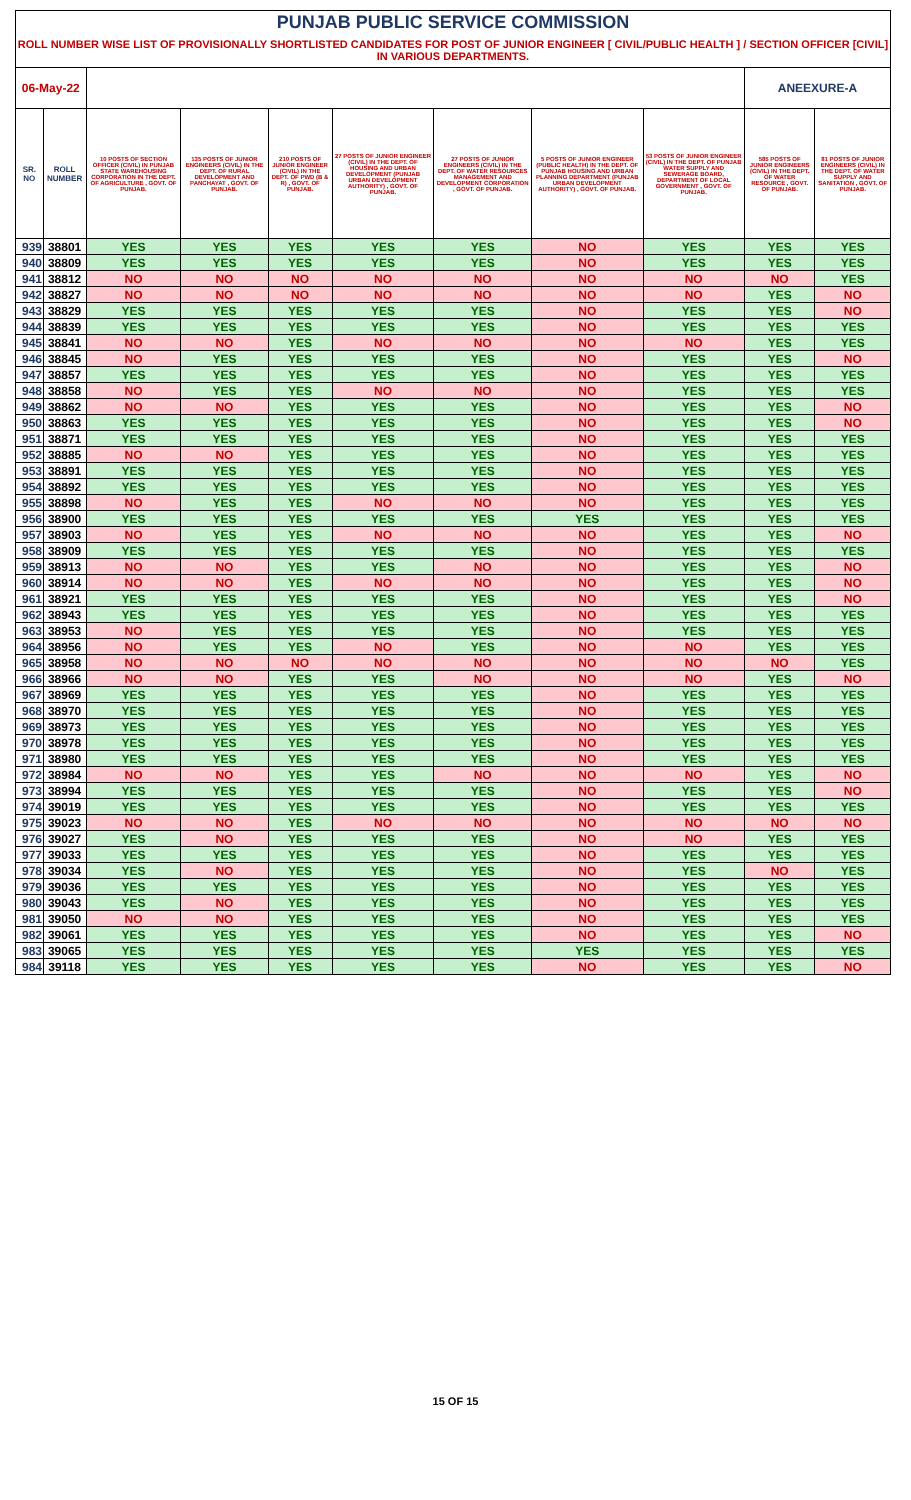| PUNJAB PUBLIC SERVICE COMMISSION | | | | | | | | | | |
| --- | --- | --- | --- | --- | --- | --- | --- | --- | --- | --- |
| ROLL NUMBER WISE LIST OF PROVISIONALLY SHORTLISTED CANDIDATES FOR POST OF JUNIOR ENGINEER [ CIVIL/PUBLIC HEALTH ] / SECTION OFFICER [CIVIL] IN VARIOUS DEPARTMENTS. | | | | | | | | | | |
| 06-May-22 | | | | | | | | | ANEEXURE-A | |
| SR. NO | ROLL NUMBER | 10 POSTS OF SECTION OFFICER (CIVIL) IN PUNJAB STATE WAREHOUSING CORPORATION IN THE DEPT. OF AGRICULTURE , GOVT. OF PUNJAB. | 135 POSTS OF JUNIOR ENGINEERS (CIVIL) IN THE DEPT. OF RURAL DEVELOPMENT AND PANCHAYAT , GOVT. OF PUNJAB. | 210 POSTS OF JUNIOR ENGINEER (CIVIL) IN THE DEPT. OF PWD (B & R) , GOVT. OF PUNJAB. | 27 POSTS OF JUNIOR ENGINEER (CIVIL) IN THE DEPT. OF HOUSING AND URBAN DEVELOPMENT (PUNJAB URBAN DEVELOPMENT AUTHORITY) , GOVT. OF PUNJAB. | 27 POSTS OF JUNIOR ENGINEERS (CIVIL) IN THE DEPT. OF WATER RESOURCES MANAGEMENT AND DEVELOPMENT CORPORATION , GOVT. OF PUNJAB. | 5 POSTS OF JUNIOR ENGINEER (PUBLIC HEALTH) IN THE DEPT. OF PUNJAB HOUSING AND URBAN PLANNING DEPARTMENT (PUNJAB URBAN DEVELOPMENT AUTHORITY) , GOVT. OF PUNJAB. | 53 POSTS OF JUNIOR ENGINEER (CIVIL) IN THE DEPT. OF PUNJAB WATER SUPPLY AND SEWERAGE BOARD, DEPARTMENT OF LOCAL GOVERNMENT , GOVT. OF PUNJAB. | 585 POSTS OF JUNIOR ENGINEERS (CIVIL) IN THE DEPT. OF WATER RESOURCE , GOVT. OF PUNJAB. | 81 POSTS OF JUNIOR ENGINEERS (CIVIL) IN THE DEPT. OF WATER SUPPLY AND SANITATION , GOVT. OF PUNJAB. |
| 939 | 38801 | YES | YES | YES | YES | YES | NO | YES | YES | YES |
| 940 | 38809 | YES | YES | YES | YES | YES | NO | YES | YES | YES |
| 941 | 38812 | NO | NO | NO | NO | NO | NO | NO | NO | YES |
| 942 | 38827 | NO | NO | NO | NO | NO | NO | NO | YES | NO |
| 943 | 38829 | YES | YES | YES | YES | YES | NO | YES | YES | NO |
| 944 | 38839 | YES | YES | YES | YES | YES | NO | YES | YES | YES |
| 945 | 38841 | NO | NO | YES | NO | NO | NO | NO | YES | YES |
| 946 | 38845 | NO | YES | YES | YES | YES | NO | YES | YES | NO |
| 947 | 38857 | YES | YES | YES | YES | YES | NO | YES | YES | YES |
| 948 | 38858 | NO | YES | YES | NO | NO | NO | YES | YES | YES |
| 949 | 38862 | NO | NO | YES | YES | YES | NO | YES | YES | NO |
| 950 | 38863 | YES | YES | YES | YES | YES | NO | YES | YES | NO |
| 951 | 38871 | YES | YES | YES | YES | YES | NO | YES | YES | YES |
| 952 | 38885 | NO | NO | YES | YES | YES | NO | YES | YES | YES |
| 953 | 38891 | YES | YES | YES | YES | YES | NO | YES | YES | YES |
| 954 | 38892 | YES | YES | YES | YES | YES | NO | YES | YES | YES |
| 955 | 38898 | NO | YES | YES | NO | NO | NO | YES | YES | YES |
| 956 | 38900 | YES | YES | YES | YES | YES | YES | YES | YES | YES |
| 957 | 38903 | NO | YES | YES | NO | NO | NO | YES | YES | NO |
| 958 | 38909 | YES | YES | YES | YES | YES | NO | YES | YES | YES |
| 959 | 38913 | NO | NO | YES | YES | NO | NO | YES | YES | NO |
| 960 | 38914 | NO | NO | YES | NO | NO | NO | YES | YES | NO |
| 961 | 38921 | YES | YES | YES | YES | YES | NO | YES | YES | NO |
| 962 | 38943 | YES | YES | YES | YES | YES | NO | YES | YES | YES |
| 963 | 38953 | NO | YES | YES | YES | YES | NO | YES | YES | YES |
| 964 | 38956 | NO | YES | YES | NO | YES | NO | NO | YES | YES |
| 965 | 38958 | NO | NO | NO | NO | NO | NO | NO | NO | YES |
| 966 | 38966 | NO | NO | YES | YES | NO | NO | NO | YES | NO |
| 967 | 38969 | YES | YES | YES | YES | YES | NO | YES | YES | YES |
| 968 | 38970 | YES | YES | YES | YES | YES | NO | YES | YES | YES |
| 969 | 38973 | YES | YES | YES | YES | YES | NO | YES | YES | YES |
| 970 | 38978 | YES | YES | YES | YES | YES | NO | YES | YES | YES |
| 971 | 38980 | YES | YES | YES | YES | YES | NO | YES | YES | YES |
| 972 | 38984 | NO | NO | YES | YES | NO | NO | NO | YES | NO |
| 973 | 38994 | YES | YES | YES | YES | YES | NO | YES | YES | NO |
| 974 | 39019 | YES | YES | YES | YES | YES | NO | YES | YES | YES |
| 975 | 39023 | NO | NO | YES | NO | NO | NO | NO | NO | NO |
| 976 | 39027 | YES | NO | YES | YES | YES | NO | NO | YES | YES |
| 977 | 39033 | YES | YES | YES | YES | YES | NO | YES | YES | YES |
| 978 | 39034 | YES | NO | YES | YES | YES | NO | YES | NO | YES |
| 979 | 39036 | YES | YES | YES | YES | YES | NO | YES | YES | YES |
| 980 | 39043 | YES | NO | YES | YES | YES | NO | YES | YES | YES |
| 981 | 39050 | NO | NO | YES | YES | YES | NO | YES | YES | YES |
| 982 | 39061 | YES | YES | YES | YES | YES | NO | YES | YES | NO |
| 983 | 39065 | YES | YES | YES | YES | YES | YES | YES | YES | YES |
| 984 | 39118 | YES | YES | YES | YES | YES | NO | YES | YES | NO |
15 OF 15